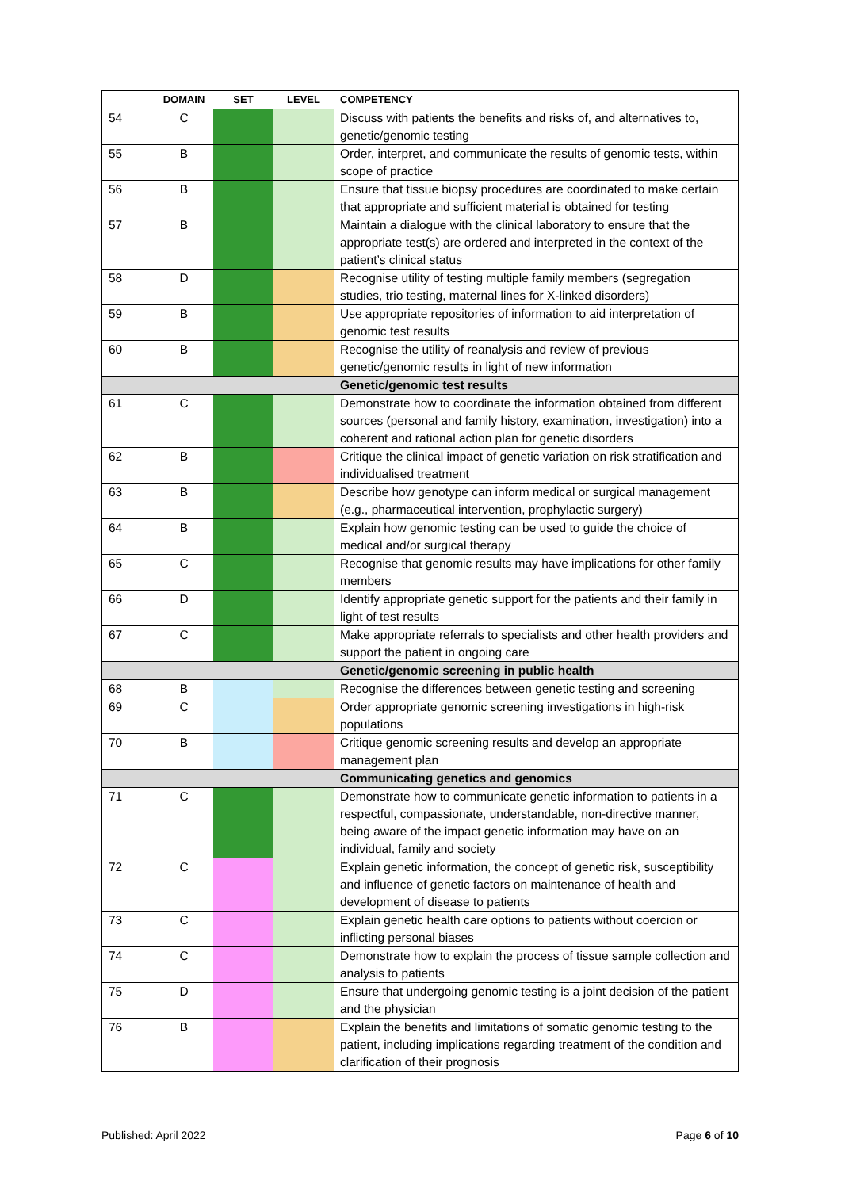| | DOMAIN | SET | LEVEL | COMPETENCY |
| --- | --- | --- | --- | --- |
| 54 | C | | | Discuss with patients the benefits and risks of, and alternatives to, genetic/genomic testing |
| 55 | B | | | Order, interpret, and communicate the results of genomic tests, within scope of practice |
| 56 | B | | | Ensure that tissue biopsy procedures are coordinated to make certain that appropriate and sufficient material is obtained for testing |
| 57 | B | | | Maintain a dialogue with the clinical laboratory to ensure that the appropriate test(s) are ordered and interpreted in the context of the patient’s clinical status |
| 58 | D | | | Recognise utility of testing multiple family members (segregation studies, trio testing, maternal lines for X-linked disorders) |
| 59 | B | | | Use appropriate repositories of information to aid interpretation of genomic test results |
| 60 | B | | | Recognise the utility of reanalysis and review of previous genetic/genomic results in light of new information |
| | | | | Genetic/genomic test results |
| 61 | C | | | Demonstrate how to coordinate the information obtained from different sources (personal and family history, examination, investigation) into a coherent and rational action plan for genetic disorders |
| 62 | B | | | Critique the clinical impact of genetic variation on risk stratification and individualised treatment |
| 63 | B | | | Describe how genotype can inform medical or surgical management (e.g., pharmaceutical intervention, prophylactic surgery) |
| 64 | B | | | Explain how genomic testing can be used to guide the choice of medical and/or surgical therapy |
| 65 | C | | | Recognise that genomic results may have implications for other family members |
| 66 | D | | | Identify appropriate genetic support for the patients and their family in light of test results |
| 67 | C | | | Make appropriate referrals to specialists and other health providers and support the patient in ongoing care |
| | | | | Genetic/genomic screening in public health |
| 68 | B | | | Recognise the differences between genetic testing and screening |
| 69 | C | | | Order appropriate genomic screening investigations in high-risk populations |
| 70 | B | | | Critique genomic screening results and develop an appropriate management plan |
| | | | | Communicating genetics and genomics |
| 71 | C | | | Demonstrate how to communicate genetic information to patients in a respectful, compassionate, understandable, non-directive manner, being aware of the impact genetic information may have on an individual, family and society |
| 72 | C | | | Explain genetic information, the concept of genetic risk, susceptibility and influence of genetic factors on maintenance of health and development of disease to patients |
| 73 | C | | | Explain genetic health care options to patients without coercion or inflicting personal biases |
| 74 | C | | | Demonstrate how to explain the process of tissue sample collection and analysis to patients |
| 75 | D | | | Ensure that undergoing genomic testing is a joint decision of the patient and the physician |
| 76 | B | | | Explain the benefits and limitations of somatic genomic testing to the patient, including implications regarding treatment of the condition and clarification of their prognosis |
Published: April 2022 Page 6 of 10